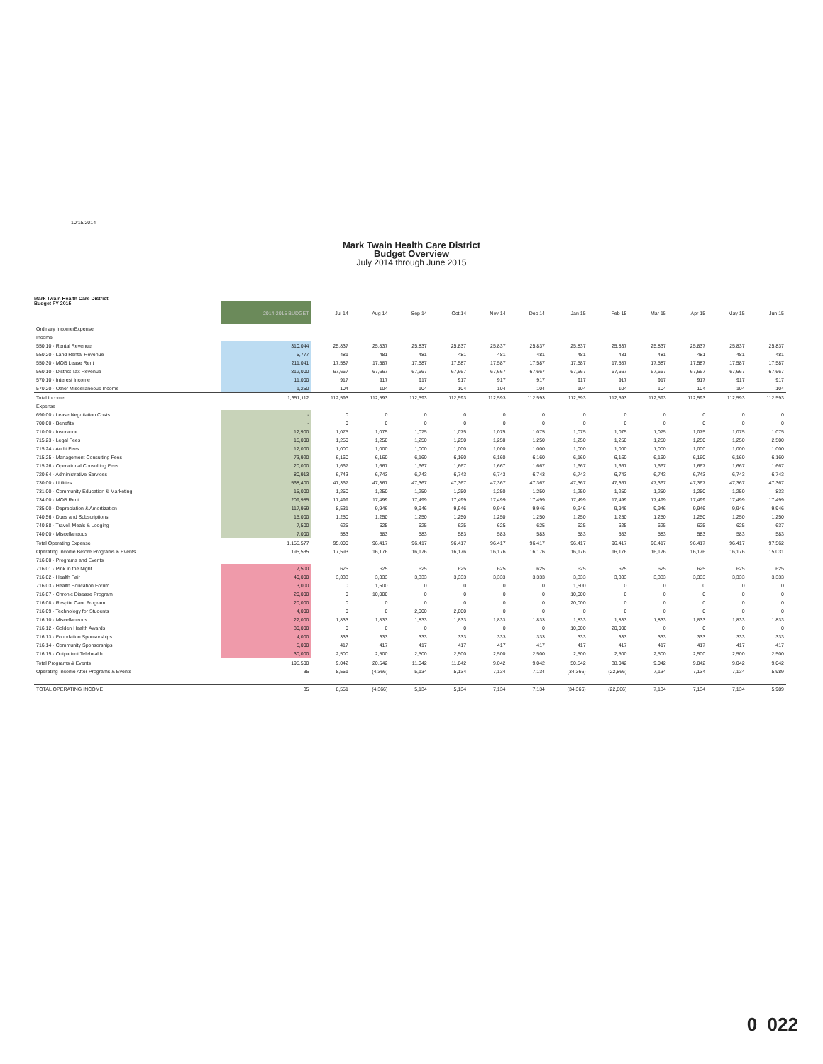10/15/2014
Mark Twain Health Care District
Budget Overview
July 2014 through June 2015
Mark Twain Health Care District
Budget FY 2015
| | 2014-2015 BUDGET | Jul 14 | Aug 14 | Sep 14 | Oct 14 | Nov 14 | Dec 14 | Jan 15 | Feb 15 | Mar 15 | Apr 15 | May 15 | Jun 15 |
| --- | --- | --- | --- | --- | --- | --- | --- | --- | --- | --- | --- | --- | --- |
| Ordinary Income/Expense | | | | | | | | | | | | | |
| Income | | | | | | | | | | | | | |
| 550.10 · Rental Revenue | 310,044 | 25,837 | 25,837 | 25,837 | 25,837 | 25,837 | 25,837 | 25,837 | 25,837 | 25,837 | 25,837 | 25,837 | 25,837 |
| 550.20 · Land Rental Revenue | 5,777 | 481 | 481 | 481 | 481 | 481 | 481 | 481 | 481 | 481 | 481 | 481 | 481 |
| 550.30 · MOB Lease Rent | 211,041 | 17,587 | 17,587 | 17,587 | 17,587 | 17,587 | 17,587 | 17,587 | 17,587 | 17,587 | 17,587 | 17,587 | 17,587 |
| 560.10 · District Tax Revenue | 812,000 | 67,667 | 67,667 | 67,667 | 67,667 | 67,667 | 67,667 | 67,667 | 67,667 | 67,667 | 67,667 | 67,667 | 67,667 |
| 570.10 · Interest Income | 11,000 | 917 | 917 | 917 | 917 | 917 | 917 | 917 | 917 | 917 | 917 | 917 | 917 |
| 570.20 · Other Miscellaneous Income | 1,250 | 104 | 104 | 104 | 104 | 104 | 104 | 104 | 104 | 104 | 104 | 104 | 104 |
| Total Income | 1,351,112 | 112,593 | 112,593 | 112,593 | 112,593 | 112,593 | 112,593 | 112,593 | 112,593 | 112,593 | 112,593 | 112,593 | 112,593 |
| Expense | | | | | | | | | | | | | |
| 690.00 · Lease Negotiation Costs | - | 0 | 0 | 0 | 0 | 0 | 0 | 0 | 0 | 0 | 0 | 0 | 0 |
| 700.00 · Benefits | - | 0 | 0 | 0 | 0 | 0 | 0 | 0 | 0 | 0 | 0 | 0 | 0 |
| 710.00 · Insurance | 12,900 | 1,075 | 1,075 | 1,075 | 1,075 | 1,075 | 1,075 | 1,075 | 1,075 | 1,075 | 1,075 | 1,075 | 1,075 |
| 715.23 · Legal Fees | 15,000 | 1,250 | 1,250 | 1,250 | 1,250 | 1,250 | 1,250 | 1,250 | 1,250 | 1,250 | 1,250 | 1,250 | 2,500 |
| 715.24 · Audit Fees | 12,000 | 1,000 | 1,000 | 1,000 | 1,000 | 1,000 | 1,000 | 1,000 | 1,000 | 1,000 | 1,000 | 1,000 | 1,000 |
| 715.25 · Management Consulting Fees | 73,920 | 6,160 | 6,160 | 6,160 | 6,160 | 6,160 | 6,160 | 6,160 | 6,160 | 6,160 | 6,160 | 6,160 | 6,160 |
| 715.26 · Operational Consulting Fees | 20,000 | 1,667 | 1,667 | 1,667 | 1,667 | 1,667 | 1,667 | 1,667 | 1,667 | 1,667 | 1,667 | 1,667 | 1,667 |
| 720.64 · Administrative Services | 80,913 | 6,743 | 6,743 | 6,743 | 6,743 | 6,743 | 6,743 | 6,743 | 6,743 | 6,743 | 6,743 | 6,743 | 6,743 |
| 730.00 · Utilities | 568,400 | 47,367 | 47,367 | 47,367 | 47,367 | 47,367 | 47,367 | 47,367 | 47,367 | 47,367 | 47,367 | 47,367 | 47,367 |
| 731.00 · Community Education & Marketing | 15,000 | 1,250 | 1,250 | 1,250 | 1,250 | 1,250 | 1,250 | 1,250 | 1,250 | 1,250 | 1,250 | 1,250 | 833 |
| 734.00 · MOB Rent | 209,985 | 17,499 | 17,499 | 17,499 | 17,499 | 17,499 | 17,499 | 17,499 | 17,499 | 17,499 | 17,499 | 17,499 | 17,499 |
| 735.00 · Depreciation & Amortization | 117,959 | 8,531 | 9,946 | 9,946 | 9,946 | 9,946 | 9,946 | 9,946 | 9,946 | 9,946 | 9,946 | 9,946 | 9,946 |
| 740.56 · Dues and Subscriptions | 15,000 | 1,250 | 1,250 | 1,250 | 1,250 | 1,250 | 1,250 | 1,250 | 1,250 | 1,250 | 1,250 | 1,250 | 1,250 |
| 740.88 · Travel, Meals & Lodging | 7,500 | 625 | 625 | 625 | 625 | 625 | 625 | 625 | 625 | 625 | 625 | 625 | 637 |
| 740.00 · Miscellaneous | 7,000 | 583 | 583 | 583 | 583 | 583 | 583 | 583 | 583 | 583 | 583 | 583 | 583 |
| Total Operating Expense | 1,155,577 | 95,000 | 96,417 | 96,417 | 96,417 | 96,417 | 96,417 | 96,417 | 96,417 | 96,417 | 96,417 | 96,417 | 97,562 |
| Operating Income Before Programs & Events | 195,535 | 17,593 | 16,176 | 16,176 | 16,176 | 16,176 | 16,176 | 16,176 | 16,176 | 16,176 | 16,176 | 16,176 | 15,031 |
| 716.00 · Programs and Events | | | | | | | | | | | | | |
| 716.01 · Pink in the Night | 7,500 | 625 | 625 | 625 | 625 | 625 | 625 | 625 | 625 | 625 | 625 | 625 | 625 |
| 716.02 · Health Fair | 40,000 | 3,333 | 3,333 | 3,333 | 3,333 | 3,333 | 3,333 | 3,333 | 3,333 | 3,333 | 3,333 | 3,333 | 3,333 |
| 716.03 · Health Education Forum | 3,000 | 0 | 1,500 | 0 | 0 | 0 | 0 | 1,500 | 0 | 0 | 0 | 0 | 0 |
| 716.07 · Chronic Disease Program | 20,000 | 0 | 10,000 | 0 | 0 | 0 | 0 | 10,000 | 0 | 0 | 0 | 0 | 0 |
| 716.08 · Respite Care Program | 20,000 | 0 | 0 | 0 | 0 | 0 | 0 | 20,000 | 0 | 0 | 0 | 0 | 0 |
| 716.09 · Technology for Students | 4,000 | 0 | 0 | 2,000 | 2,000 | 0 | 0 | 0 | 0 | 0 | 0 | 0 | 0 |
| 716.10 · Miscellaneous | 22,000 | 1,833 | 1,833 | 1,833 | 1,833 | 1,833 | 1,833 | 1,833 | 1,833 | 1,833 | 1,833 | 1,833 | 1,833 |
| 716.12 · Golden Health Awards | 30,000 | 0 | 0 | 0 | 0 | 0 | 0 | 10,000 | 20,000 | 0 | 0 | 0 | 0 |
| 716.13 · Foundation Sponsorships | 4,000 | 333 | 333 | 333 | 333 | 333 | 333 | 333 | 333 | 333 | 333 | 333 | 333 |
| 716.14 · Community Sponsorships | 5,000 | 417 | 417 | 417 | 417 | 417 | 417 | 417 | 417 | 417 | 417 | 417 | 417 |
| 716.15 · Outpatient Telehealth | 30,000 | 2,500 | 2,500 | 2,500 | 2,500 | 2,500 | 2,500 | 2,500 | 2,500 | 2,500 | 2,500 | 2,500 | 2,500 |
| Total Programs & Events | 195,500 | 9,042 | 20,542 | 11,042 | 11,042 | 9,042 | 9,042 | 50,542 | 38,042 | 9,042 | 9,042 | 9,042 | 9,042 |
| Operating Income After Programs & Events | 35 | 8,551 | (4,366) | 5,134 | 5,134 | 7,134 | 7,134 | (34,366) | (22,866) | 7,134 | 7,134 | 7,134 | 5,989 |
| TOTAL OPERATING INCOME | 35 | 8,551 | (4,366) | 5,134 | 5,134 | 7,134 | 7,134 | (34,366) | (22,866) | 7,134 | 7,134 | 7,134 | 5,989 |
0 022